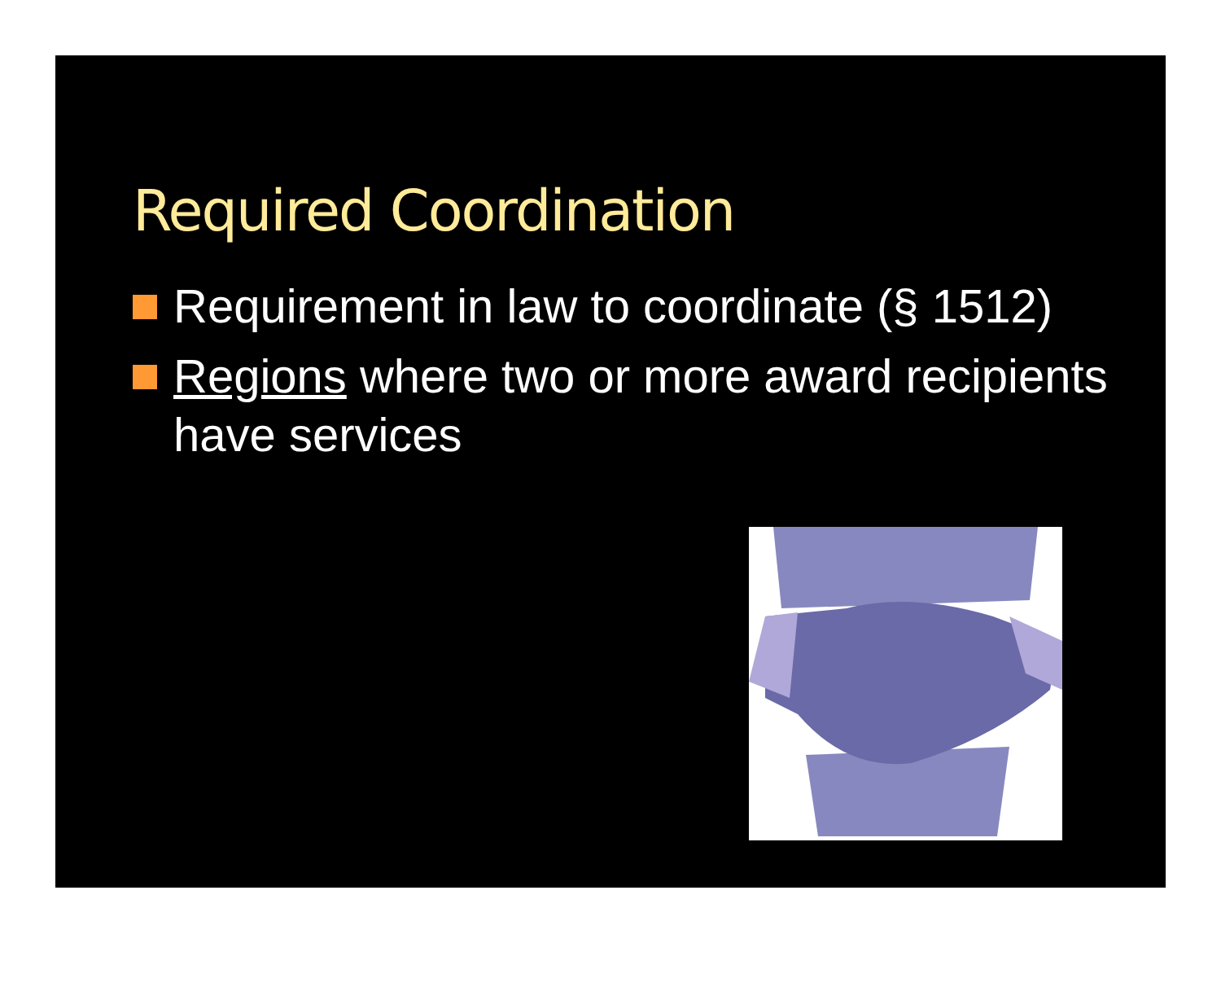Required Coordination
Requirement in law to coordinate (§ 1512)
Regions where two or more award recipients have services